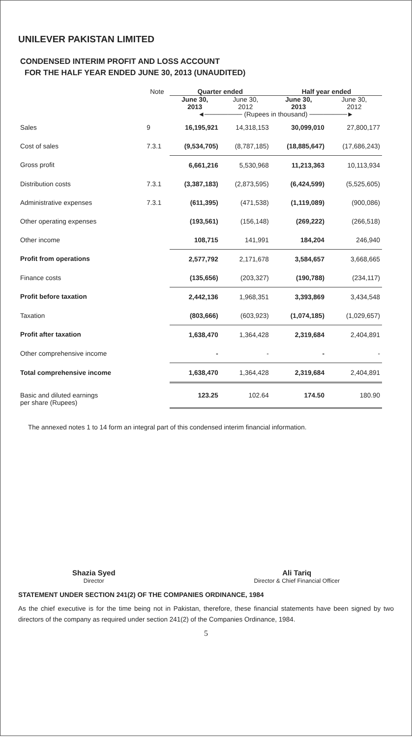UNILEVER PAKISTAN LIMITED
CONDENSED INTERIM PROFIT AND LOSS ACCOUNT
FOR THE HALF YEAR ENDED JUNE 30, 2013 (UNAUDITED)
| | Note | Quarter ended | | Half year ended | |
| --- | --- | --- | --- | --- | --- |
| | | June 30, 2013 | June 30, 2012 | June 30, 2013 | June 30, 2012 |
| | | ◄──────── (Rupees in thousand) ────────► | | | |
| Sales | 9 | 16,195,921 | 14,318,153 | 30,099,010 | 27,800,177 |
| Cost of sales | 7.3.1 | (9,534,705) | (8,787,185) | (18,885,647) | (17,686,243) |
| Gross profit | | 6,661,216 | 5,530,968 | 11,213,363 | 10,113,934 |
| Distribution costs | 7.3.1 | (3,387,183) | (2,873,595) | (6,424,599) | (5,525,605) |
| Administrative expenses | 7.3.1 | (611,395) | (471,538) | (1,119,089) | (900,086) |
| Other operating expenses | | (193,561) | (156,148) | (269,222) | (266,518) |
| Other income | | 108,715 | 141,991 | 184,204 | 246,940 |
| Profit from operations | | 2,577,792 | 2,171,678 | 3,584,657 | 3,668,665 |
| Finance costs | | (135,656) | (203,327) | (190,788) | (234,117) |
| Profit before taxation | | 2,442,136 | 1,968,351 | 3,393,869 | 3,434,548 |
| Taxation | | (803,666) | (603,923) | (1,074,185) | (1,029,657) |
| Profit after taxation | | 1,638,470 | 1,364,428 | 2,319,684 | 2,404,891 |
| Other comprehensive income | | - | - | - | - |
| Total comprehensive income | | 1,638,470 | 1,364,428 | 2,319,684 | 2,404,891 |
| Basic and diluted earnings per share (Rupees) | | 123.25 | 102.64 | 174.50 | 180.90 |
The annexed notes 1 to 14 form an integral part of this condensed interim financial information.
Shazia Syed
Director
Ali Tariq
Director & Chief Financial Officer
STATEMENT UNDER SECTION 241(2) OF THE COMPANIES ORDINANCE, 1984
As the chief executive is for the time being not in Pakistan, therefore, these financial statements have been signed by two directors of the company as required under section 241(2) of the Companies Ordinance, 1984.
5